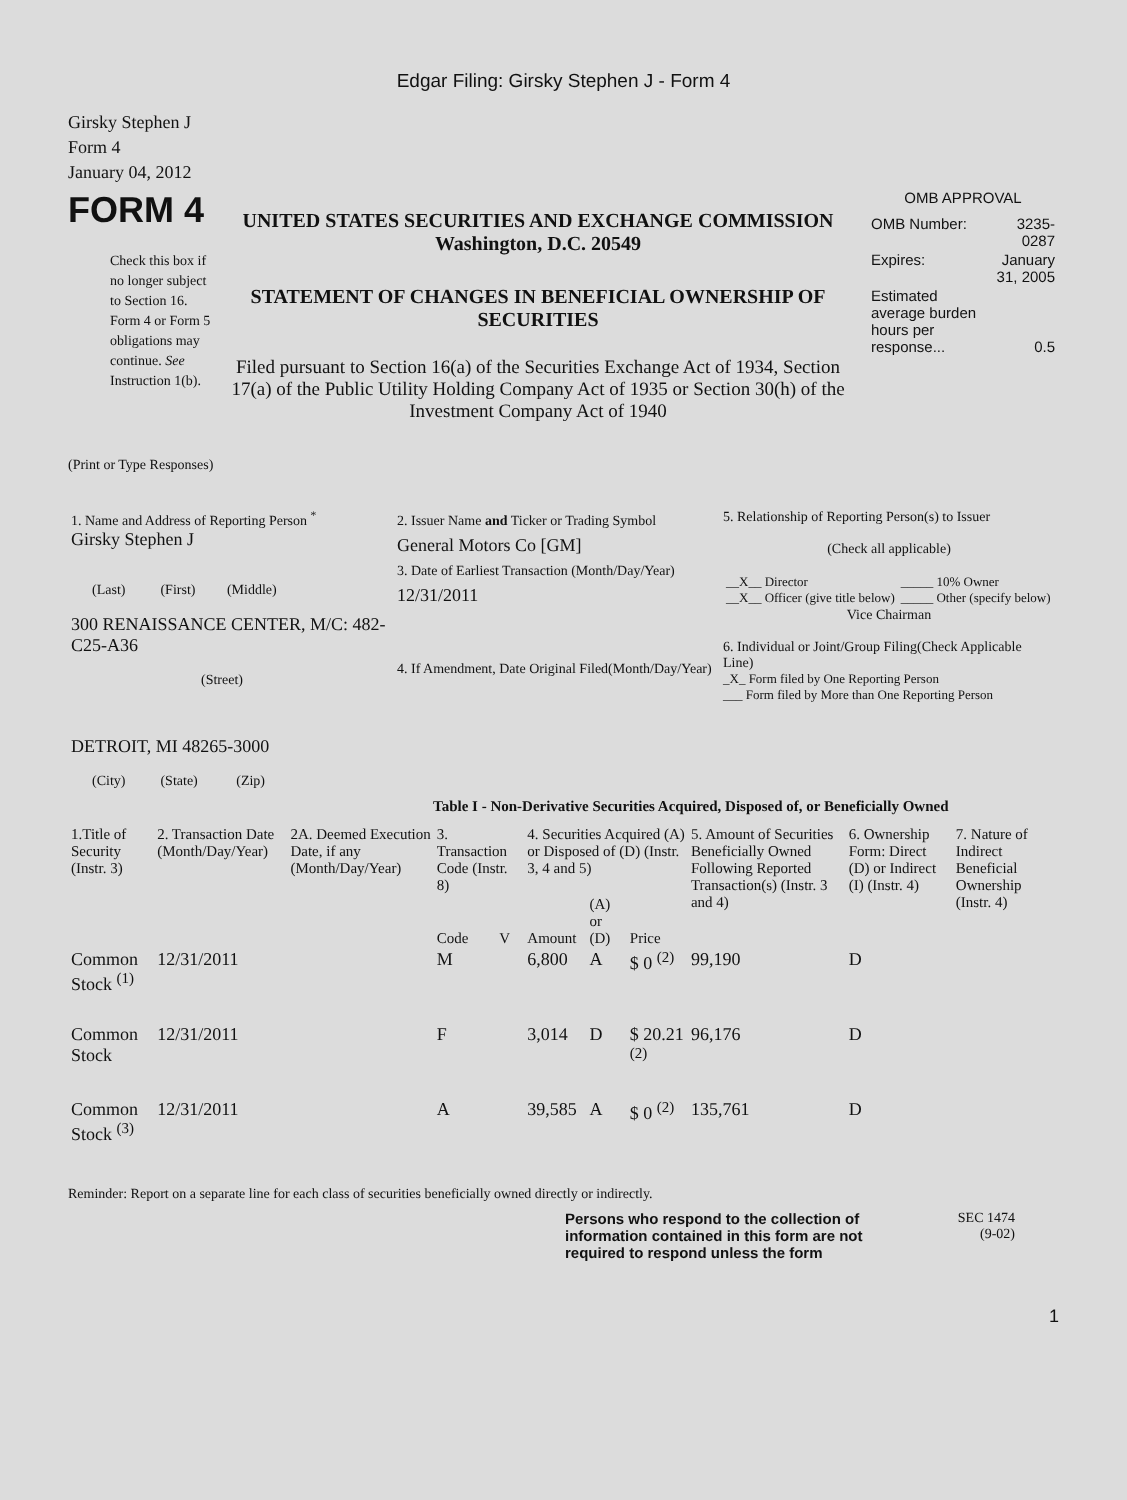Edgar Filing: Girsky Stephen J - Form 4
Girsky Stephen J
Form 4
January 04, 2012
FORM 4
Check this box if no longer subject to Section 16. Form 4 or Form 5 obligations may continue. See Instruction 1(b).
UNITED STATES SECURITIES AND EXCHANGE COMMISSION
Washington, D.C. 20549
STATEMENT OF CHANGES IN BENEFICIAL OWNERSHIP OF SECURITIES
Filed pursuant to Section 16(a) of the Securities Exchange Act of 1934, Section 17(a) of the Public Utility Holding Company Act of 1935 or Section 30(h) of the Investment Company Act of 1940
OMB APPROVAL
| OMB Number: | 3235-0287 |
| Expires: | January 31, 2005 |
| Estimated average burden hours per response... | 0.5 |
(Print or Type Responses)
| 1. Name and Address of Reporting Person <sup>*</sup> Girsky Stephen J (Last) (First) (Middle) 300 RENAISSANCE CENTER, M/C: 482-C25-A36 (Street) DETROIT, MI 48265-3000 (City) (State) (Zip) | 2. Issuer Name and Ticker or Trading Symbol General Motors Co [GM] 3. Date of Earliest Transaction (Month/Day/Year) 12/31/2011 4. If Amendment, Date Original Filed(Month/Day/Year) | 5. Relationship of Reporting Person(s) to Issuer (Check all applicable) / __X__ Director __X__ Officer (give title below) / _____ 10% Owner _____ Other (specify below) / Vice Chairman 6. Individual or Joint/Group Filing(Check Applicable Line) _X_ Form filed by One Reporting Person ___ Form filed by More than One Reporting Person |
Table I - Non-Derivative Securities Acquired, Disposed of, or Beneficially Owned
| 1.Title of Security (Instr. 3) | 2. Transaction Date (Month/Day/Year) | 2A. Deemed Execution Date, if any (Month/Day/Year) | 3. Transaction Code (Instr. 8) | | 4. Securities Acquired (A) or Disposed of (D) (Instr. 3, 4 and 5) | | | 5. Amount of Securities Beneficially Owned Following Reported Transaction(s) (Instr. 3 and 4) | 6. Ownership Form: Direct (D) or Indirect (I) (Instr. 4) | 7. Nature of Indirect Beneficial Ownership (Instr. 4) |
| --- | --- | --- | --- | --- | --- | --- | --- | --- | --- | --- |
| | | | Code | V | Amount | (A) or (D) | Price | | | |
| Common Stock <sup>(1)</sup> | 12/31/2011 | | M | | 6,800 | A | $ 0 <sup>(2)</sup> | 99,190 | D | |
| Common Stock | 12/31/2011 | | F | | 3,014 | D | $ 20.21 <sup>(2)</sup> | 96,176 | D | |
| Common Stock <sup>(3)</sup> | 12/31/2011 | | A | | 39,585 | A | $ 0 <sup>(2)</sup> | 135,761 | D | |
Reminder: Report on a separate line for each class of securities beneficially owned directly or indirectly.
Persons who respond to the collection of information contained in this form are not required to respond unless the form
SEC 1474
(9-02)
1